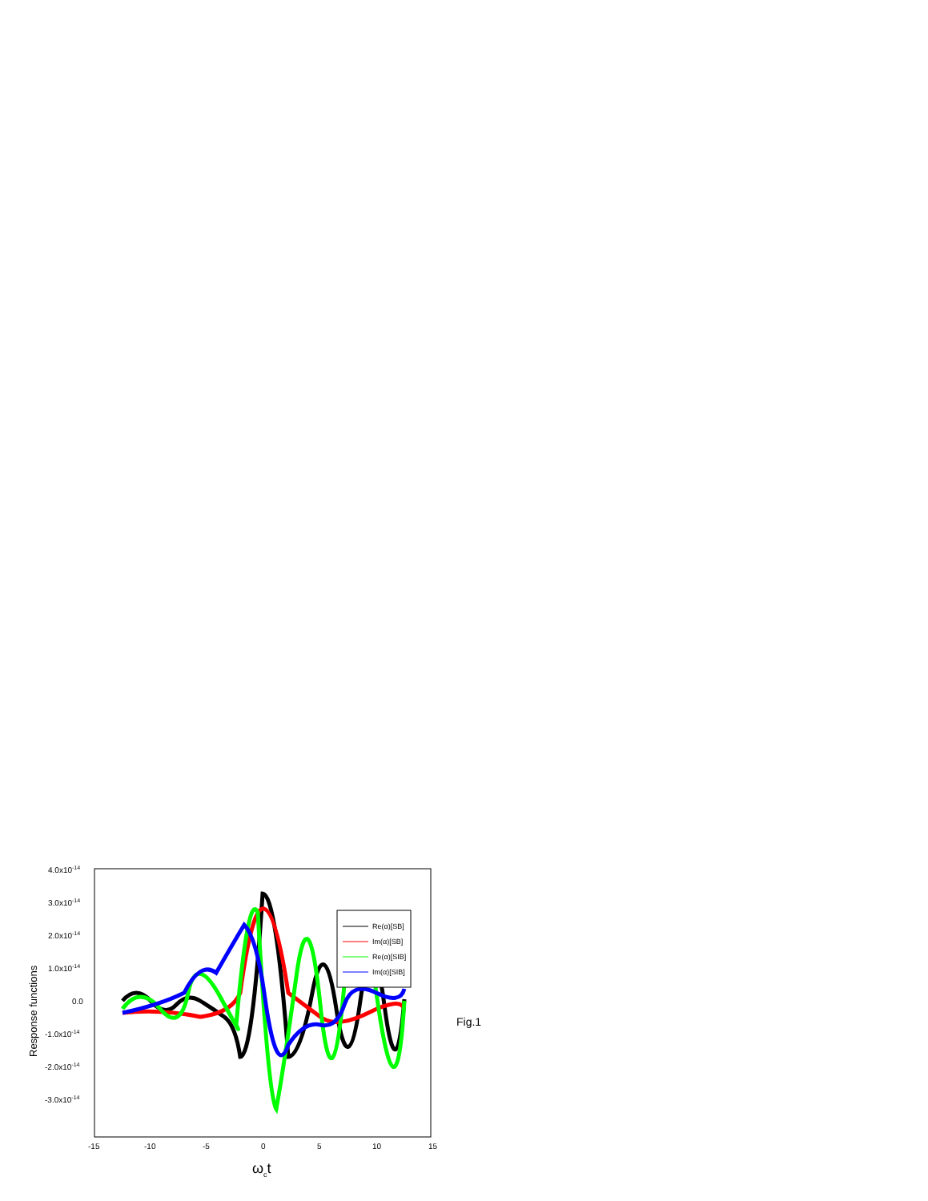4.0x10-14
3.0x10-14
2.0x10-14
1.0x10-14
0.0
-1.0x10-14
-2.0x10-14
-3.0x10-14
-15
-10
-5
0
5
10
15
ωct
Response functions
Re(α)[SB]
Im(α)[SB]
Re(α)[SIB]
Im(α)[SIB]
Fig.1